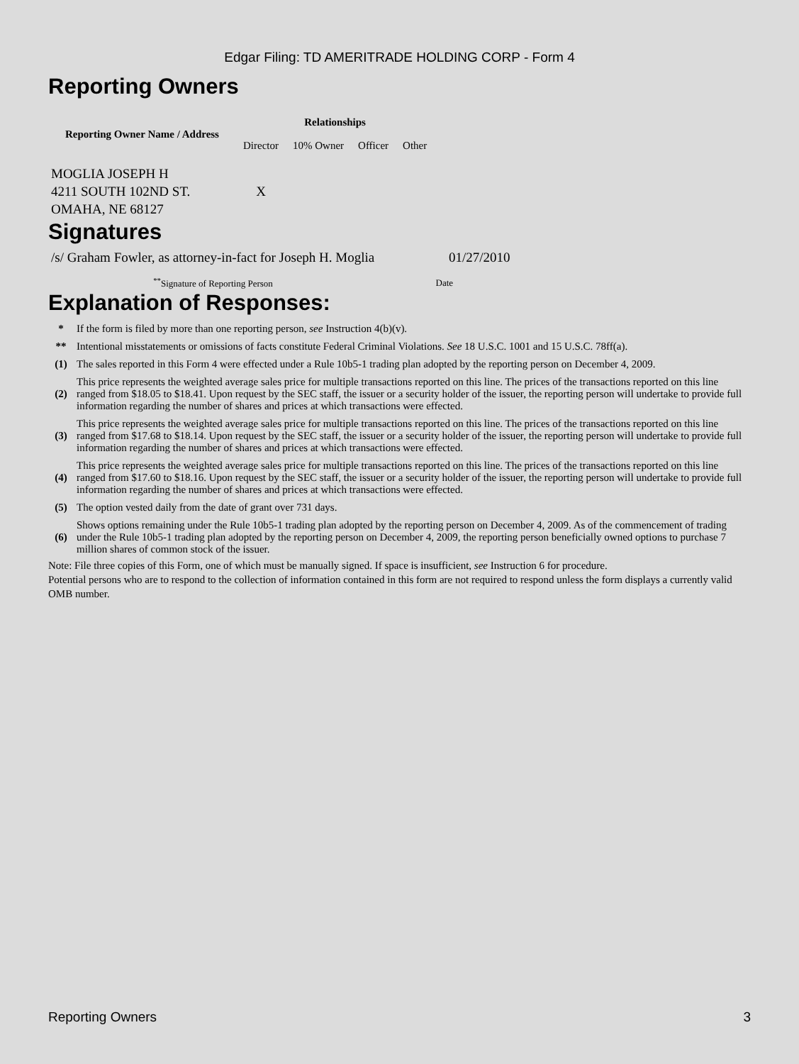Edgar Filing: TD AMERITRADE HOLDING CORP - Form 4
Reporting Owners
| Reporting Owner Name / Address | Relationships | | | |
| --- | --- | --- | --- | --- |
| | Director | 10% Owner | Officer | Other |
| MOGLIA JOSEPH H 4211 SOUTH 102ND ST. OMAHA, NE 68127 | X | | | |
Signatures
| /s/ Graham Fowler, as attorney-in-fact for Joseph H. Moglia | 01/27/2010 |
| <sup>**</sup> Signature of Reporting Person | Date |
Explanation of Responses:
| * | If the form is filed by more than one reporting person, see Instruction 4(b)(v). |
| ** | Intentional misstatements or omissions of facts constitute Federal Criminal Violations. See 18 U.S.C. 1001 and 15 U.S.C. 78ff(a). |
| (1) | The sales reported in this Form 4 were effected under a Rule 10b5-1 trading plan adopted by the reporting person on December 4, 2009. |
| (2) | This price represents the weighted average sales price for multiple transactions reported on this line. The prices of the transactions reported on this line ranged from $18.05 to $18.41. Upon request by the SEC staff, the issuer or a security holder of the issuer, the reporting person will undertake to provide full information regarding the number of shares and prices at which transactions were effected. |
| (3) | This price represents the weighted average sales price for multiple transactions reported on this line. The prices of the transactions reported on this line ranged from $17.68 to $18.14. Upon request by the SEC staff, the issuer or a security holder of the issuer, the reporting person will undertake to provide full information regarding the number of shares and prices at which transactions were effected. |
| (4) | This price represents the weighted average sales price for multiple transactions reported on this line. The prices of the transactions reported on this line ranged from $17.60 to $18.16. Upon request by the SEC staff, the issuer or a security holder of the issuer, the reporting person will undertake to provide full information regarding the number of shares and prices at which transactions were effected. |
| (5) | The option vested daily from the date of grant over 731 days. |
| (6) | Shows options remaining under the Rule 10b5-1 trading plan adopted by the reporting person on December 4, 2009. As of the commencement of trading under the Rule 10b5-1 trading plan adopted by the reporting person on December 4, 2009, the reporting person beneficially owned options to purchase 7 million shares of common stock of the issuer. |
Note: File three copies of this Form, one of which must be manually signed. If space is insufficient, see Instruction 6 for procedure.
Potential persons who are to respond to the collection of information contained in this form are not required to respond unless the form displays a currently valid OMB number.
Reporting Owners 3